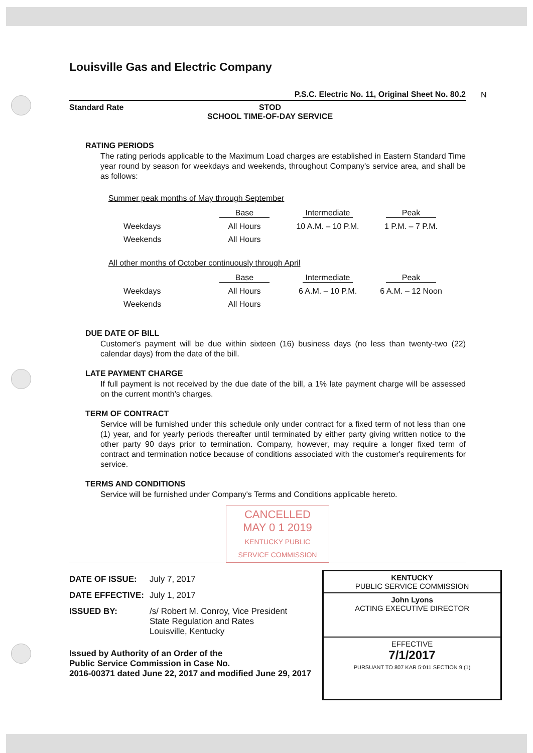N
Louisville Gas and Electric Company
P.S.C. Electric No. 11, Original Sheet No. 80.2
Standard Rate STOD
SCHOOL TIME-OF-DAY SERVICE
RATING PERIODS
The rating periods applicable to the Maximum Load charges are established in Eastern Standard Time year round by season for weekdays and weekends, throughout Company's service area, and shall be as follows:
Summer peak months of May through September
| | Base | Intermediate | Peak |
| --- | --- | --- | --- |
| Weekdays | All Hours | 10 A.M. – 10 P.M. | 1 P.M. – 7 P.M. |
| Weekends | All Hours | | |
All other months of October continuously through April
| | Base | Intermediate | Peak |
| --- | --- | --- | --- |
| Weekdays | All Hours | 6 A.M. – 10 P.M. | 6 A.M. – 12 Noon |
| Weekends | All Hours | | |
DUE DATE OF BILL
Customer's payment will be due within sixteen (16) business days (no less than twenty-two (22) calendar days) from the date of the bill.
LATE PAYMENT CHARGE
If full payment is not received by the due date of the bill, a 1% late payment charge will be assessed on the current month's charges.
TERM OF CONTRACT
Service will be furnished under this schedule only under contract for a fixed term of not less than one (1) year, and for yearly periods thereafter until terminated by either party giving written notice to the other party 90 days prior to termination. Company, however, may require a longer fixed term of contract and termination notice because of conditions associated with the customer's requirements for service.
TERMS AND CONDITIONS
Service will be furnished under Company's Terms and Conditions applicable hereto.
CANCELLED
MAY 0 1 2019
KENTUCKY PUBLIC
SERVICE COMMISSION
DATE OF ISSUE: July 7, 2017
DATE EFFECTIVE: July 1, 2017
ISSUED BY: /s/ Robert M. Conroy, Vice President
State Regulation and Rates
Louisville, Kentucky
Issued by Authority of an Order of the
Public Service Commission in Case No.
2016-00371 dated June 22, 2017 and modified June 29, 2017
KENTUCKY
PUBLIC SERVICE COMMISSION
John Lyons
ACTING EXECUTIVE DIRECTOR
EFFECTIVE
7/1/2017
PURSUANT TO 807 KAR 5:011 SECTION 9 (1)